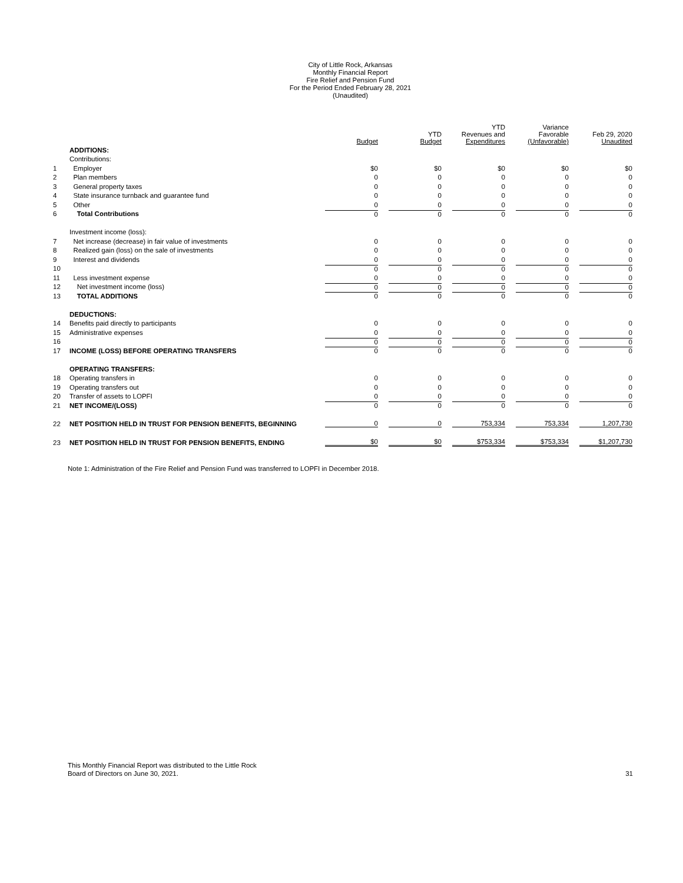City of Little Rock, Arkansas
Monthly Financial Report
Fire Relief and Pension Fund
For the Period Ended February 28, 2021
(Unaudited)
| | | Budget | YTD Budget | YTD Revenues and Expenditures | Variance Favorable (Unfavorable) | Feb 29, 2020 Unaudited |
| --- | --- | --- | --- | --- | --- | --- |
| | ADDITIONS: | | | | | |
| | Contributions: | | | | | |
| 1 | Employer | $0 | $0 | $0 | $0 | $0 |
| 2 | Plan members | 0 | 0 | 0 | 0 | 0 |
| 3 | General property taxes | 0 | 0 | 0 | 0 | 0 |
| 4 | State insurance turnback and guarantee fund | 0 | 0 | 0 | 0 | 0 |
| 5 | Other | 0 | 0 | 0 | 0 | 0 |
| 6 | Total Contributions | 0 | 0 | 0 | 0 | 0 |
| | Investment income (loss): | | | | | |
| 7 | Net increase (decrease) in fair value of investments | 0 | 0 | 0 | 0 | 0 |
| 8 | Realized gain (loss) on the sale of investments | 0 | 0 | 0 | 0 | 0 |
| 9 | Interest and dividends | 0 | 0 | 0 | 0 | 0 |
| 10 | | 0 | 0 | 0 | 0 | 0 |
| 11 | Less investment expense | 0 | 0 | 0 | 0 | 0 |
| 12 | Net investment income (loss) | 0 | 0 | 0 | 0 | 0 |
| 13 | TOTAL ADDITIONS | 0 | 0 | 0 | 0 | 0 |
| | DEDUCTIONS: | | | | | |
| 14 | Benefits paid directly to participants | 0 | 0 | 0 | 0 | 0 |
| 15 | Administrative expenses | 0 | 0 | 0 | 0 | 0 |
| 16 | | 0 | 0 | 0 | 0 | 0 |
| 17 | INCOME (LOSS) BEFORE OPERATING TRANSFERS | 0 | 0 | 0 | 0 | 0 |
| | OPERATING TRANSFERS: | | | | | |
| 18 | Operating transfers in | 0 | 0 | 0 | 0 | 0 |
| 19 | Operating transfers out | 0 | 0 | 0 | 0 | 0 |
| 20 | Transfer of assets to LOPFI | 0 | 0 | 0 | 0 | 0 |
| 21 | NET INCOME/(LOSS) | 0 | 0 | 0 | 0 | 0 |
| 22 | NET POSITION HELD IN TRUST FOR PENSION BENEFITS, BEGINNING | 0 | 0 | 753,334 | 753,334 | 1,207,730 |
| 23 | NET POSITION HELD IN TRUST FOR PENSION BENEFITS, ENDING | $0 | $0 | $753,334 | $753,334 | $1,207,730 |
Note 1: Administration of the Fire Relief and Pension Fund was transferred to LOPFI in December 2018.
This Monthly Financial Report was distributed to the Little Rock
Board of Directors on June 30, 2021.
31